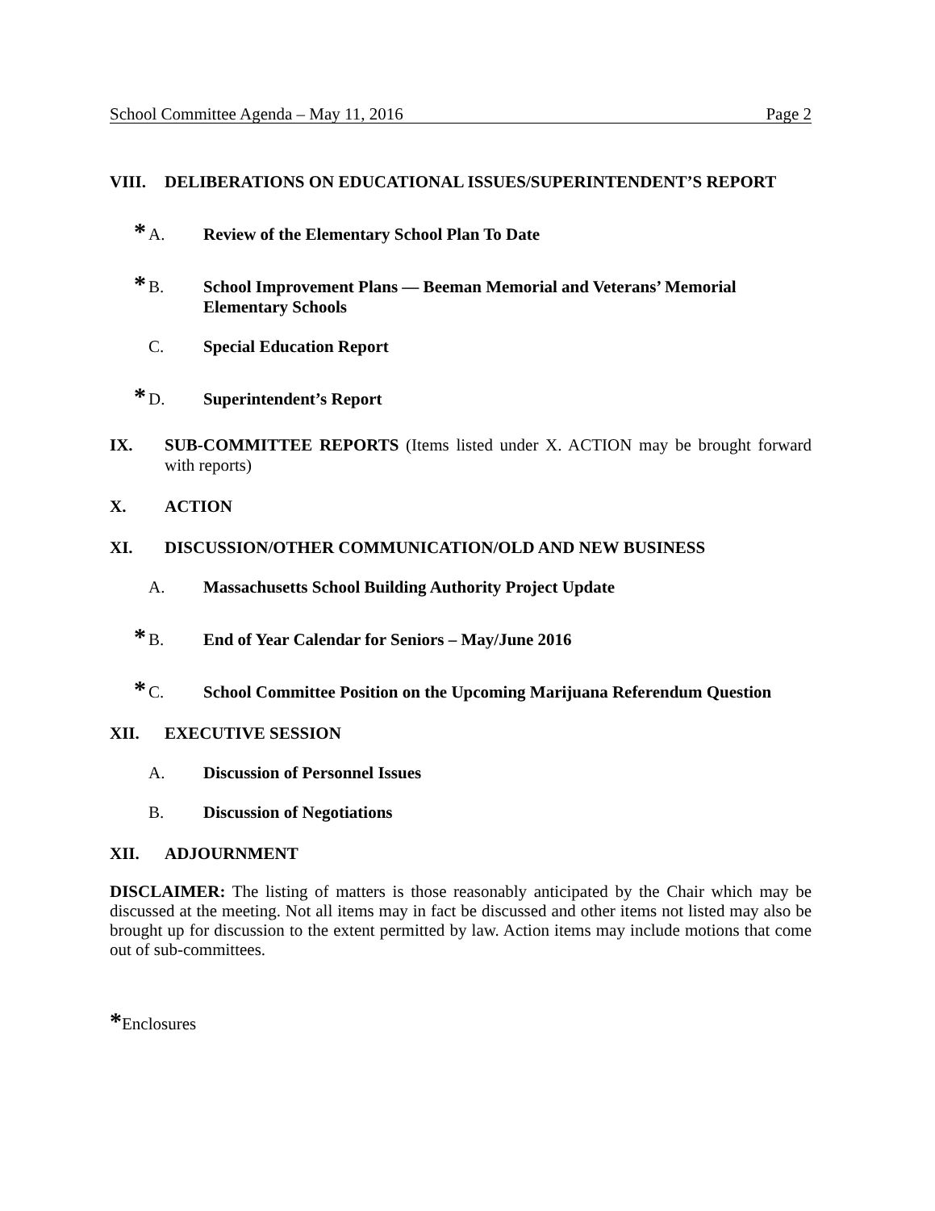School Committee Agenda – May 11, 2016 Page 2
VIII. DELIBERATIONS ON EDUCATIONAL ISSUES/SUPERINTENDENT’S REPORT
* A. Review of the Elementary School Plan To Date
* B. School Improvement Plans — Beeman Memorial and Veterans’ Memorial Elementary Schools
C. Special Education Report
* D. Superintendent’s Report
IX. SUB-COMMITTEE REPORTS (Items listed under X. ACTION may be brought forward with reports)
X. ACTION
XI. DISCUSSION/OTHER COMMUNICATION/OLD AND NEW BUSINESS
A. Massachusetts School Building Authority Project Update
* B. End of Year Calendar for Seniors – May/June 2016
* C. School Committee Position on the Upcoming Marijuana Referendum Question
XII. EXECUTIVE SESSION
A. Discussion of Personnel Issues
B. Discussion of Negotiations
XII. ADJOURNMENT
DISCLAIMER: The listing of matters is those reasonably anticipated by the Chair which may be discussed at the meeting. Not all items may in fact be discussed and other items not listed may also be brought up for discussion to the extent permitted by law. Action items may include motions that come out of sub-committees.
*Enclosures